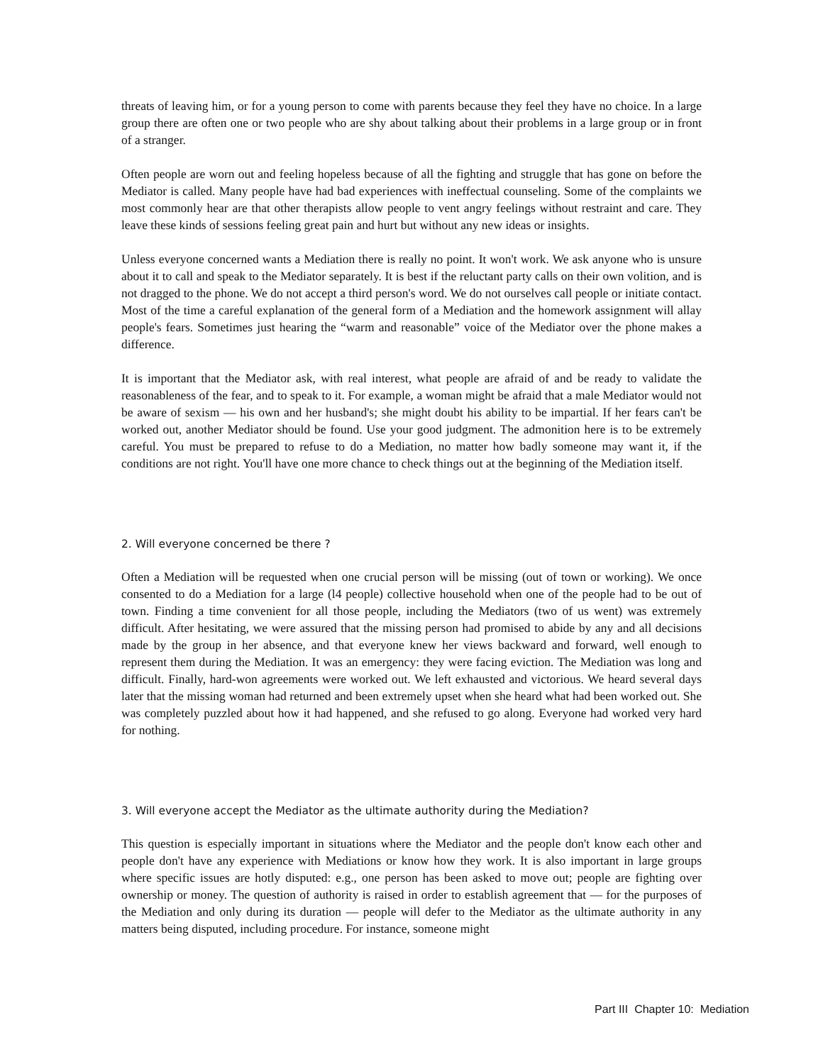threats of leaving him, or for a young person to come with parents because they feel they have no choice. In a large group there are often one or two people who are shy about talking about their problems in a large group or in front of a stranger.
Often people are worn out and feeling hopeless because of all the fighting and struggle that has gone on before the Mediator is called. Many people have had bad experiences with ineffectual counseling. Some of the complaints we most commonly hear are that other therapists allow people to vent angry feelings without restraint and care. They leave these kinds of sessions feeling great pain and hurt but without any new ideas or insights.
Unless everyone concerned wants a Mediation there is really no point. It won't work. We ask anyone who is unsure about it to call and speak to the Mediator separately. It is best if the reluctant party calls on their own volition, and is not dragged to the phone. We do not accept a third person's word. We do not ourselves call people or initiate contact. Most of the time a careful explanation of the general form of a Mediation and the homework assignment will allay people's fears. Sometimes just hearing the “warm and reasonable” voice of the Mediator over the phone makes a difference.
It is important that the Mediator ask, with real interest, what people are afraid of and be ready to validate the reasonableness of the fear, and to speak to it. For example, a woman might be afraid that a male Mediator would not be aware of sexism — his own and her husband's; she might doubt his ability to be impartial. If her fears can't be worked out, another Mediator should be found. Use your good judgment. The admonition here is to be extremely careful. You must be prepared to refuse to do a Mediation, no matter how badly someone may want it, if the conditions are not right. You'll have one more chance to check things out at the beginning of the Mediation itself.
2. Will everyone concerned be there ?
Often a Mediation will be requested when one crucial person will be missing (out of town or working). We once consented to do a Mediation for a large (l4 people) collective household when one of the people had to be out of town. Finding a time convenient for all those people, including the Mediators (two of us went) was extremely difficult. After hesitating, we were assured that the missing person had promised to abide by any and all decisions made by the group in her absence, and that everyone knew her views backward and forward, well enough to represent them during the Mediation. It was an emergency: they were facing eviction. The Mediation was long and difficult. Finally, hard-won agreements were worked out. We left exhausted and victorious. We heard several days later that the missing woman had returned and been extremely upset when she heard what had been worked out. She was completely puzzled about how it had happened, and she refused to go along. Everyone had worked very hard for nothing.
3. Will everyone accept the Mediator as the ultimate authority during the Mediation?
This question is especially important in situations where the Mediator and the people don't know each other and people don't have any experience with Mediations or know how they work. It is also important in large groups where specific issues are hotly disputed: e.g., one person has been asked to move out; people are fighting over ownership or money. The question of authority is raised in order to establish agreement that — for the purposes of the Mediation and only during its duration — people will defer to the Mediator as the ultimate authority in any matters being disputed, including procedure. For instance, someone might
Part III Chapter 10: Mediation